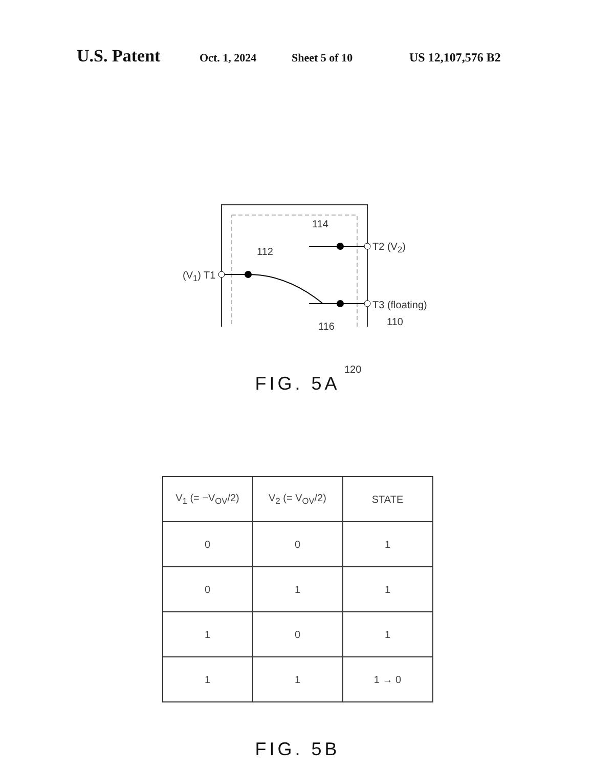U.S. Patent Oct. 1, 2024 Sheet 5 of 10 US 12,107,576 B2
114
112
(V<sub>1</sub>) T1
T2 (V<sub>2</sub>)
T3 (floating)
116 110
120
FIG. 5A
| V<sub>1</sub> (= −V<sub>OV</sub>/2) | V<sub>2</sub> (= V<sub>OV</sub>/2) | STATE |
| --- | --- | --- |
| 0 | 0 | 1 |
| 0 | 1 | 1 |
| 1 | 0 | 1 |
| 1 | 1 | 1 → 0 |
FIG. 5B